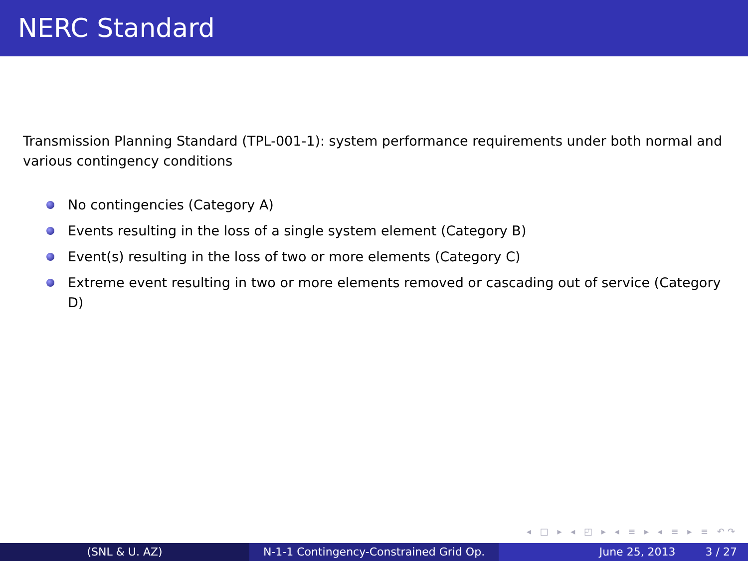NERC Standard
Transmission Planning Standard (TPL-001-1): system performance requirements under both normal and various contingency conditions
No contingencies (Category A)
Events resulting in the loss of a single system element (Category B)
Event(s) resulting in the loss of two or more elements (Category C)
Extreme event resulting in two or more elements removed or cascading out of service (Category D)
◂ □ ▸ ◂ ◰ ▸ ◂ ≡ ▸ ◂ ≡ ▸ ≡ ↶↷
(SNL & U. AZ) N-1-1 Contingency-Constrained Grid Op.
June 25, 2013 3 / 27